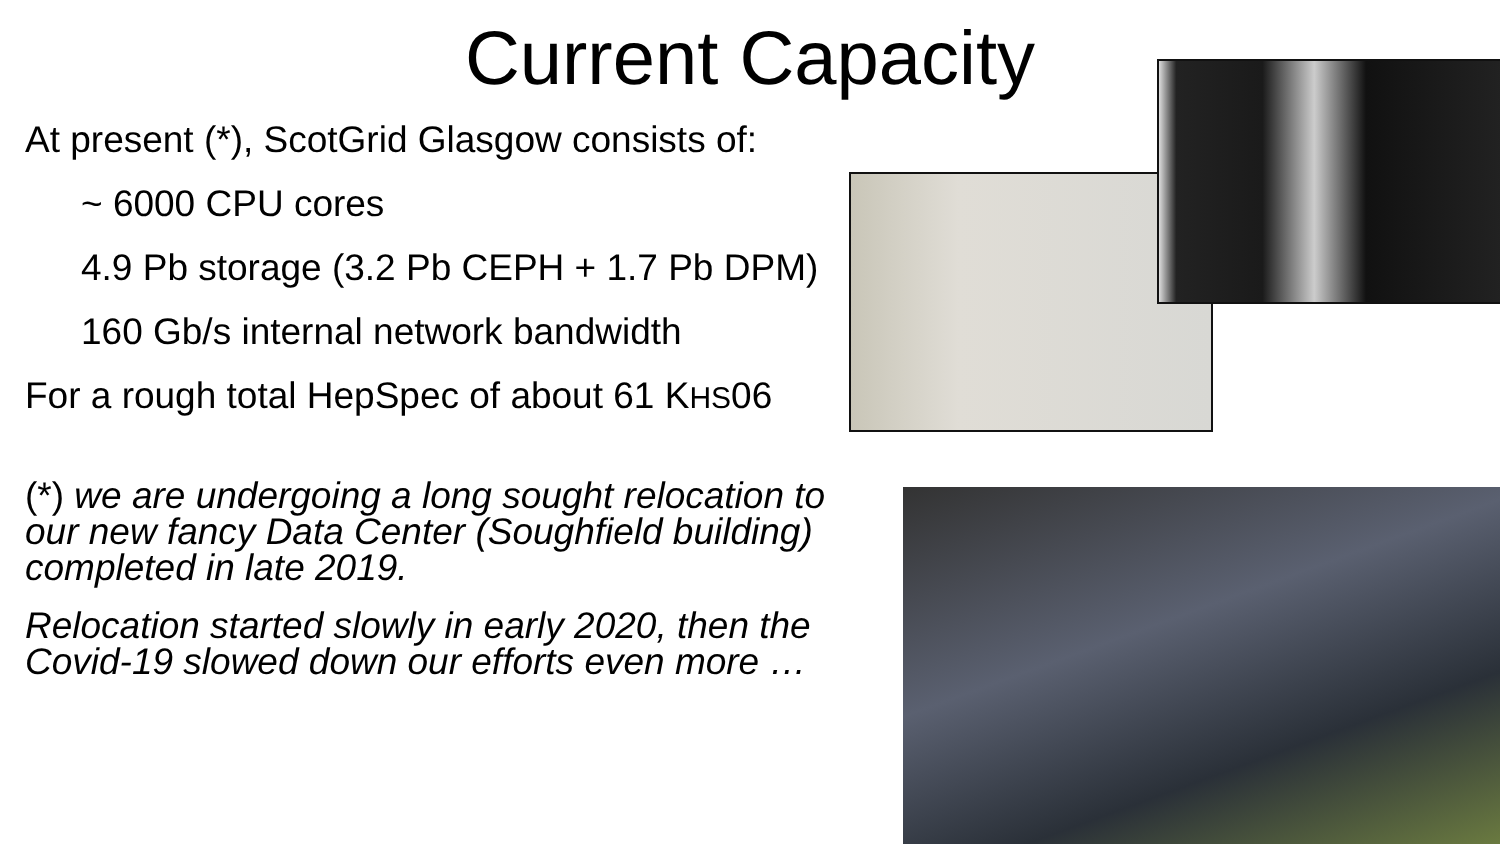Current Capacity
At present (*), ScotGrid Glasgow consists of:
~ 6000 CPU cores
4.9 Pb storage (3.2 Pb CEPH + 1.7 Pb DPM)
160 Gb/s internal network bandwidth
For a rough total HepSpec of about 61 KHS06
(*) we are undergoing a long sought relocation to our new fancy Data Center (Soughfield building) completed in late 2019.
Relocation started slowly in early 2020, then the Covid-19 slowed down our efforts even more …